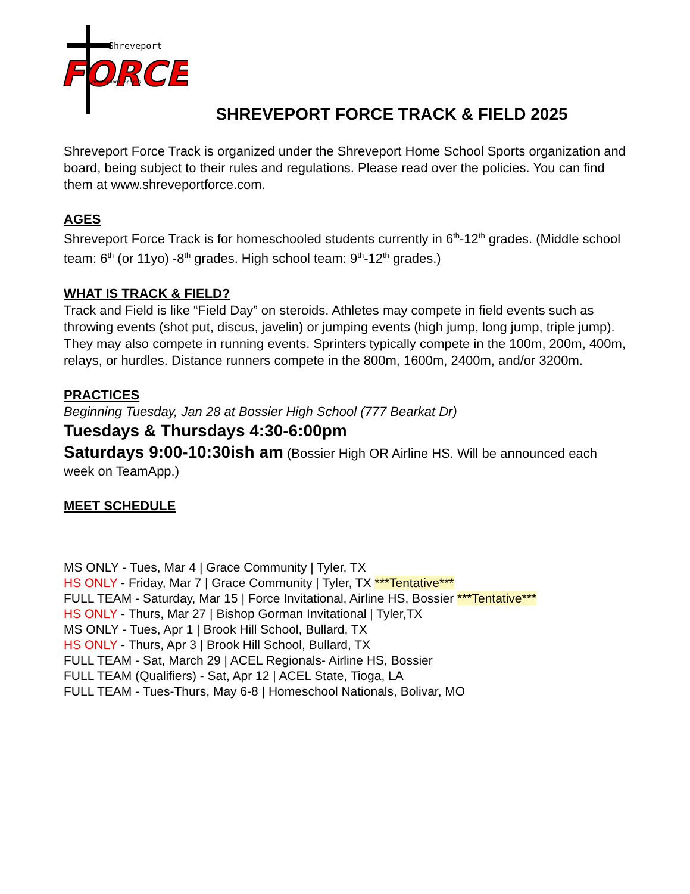Shreveport
FORCE
Homeschool Sports
SHREVEPORT FORCE TRACK & FIELD 2025
Shreveport Force Track is organized under the Shreveport Home School Sports organization and board, being subject to their rules and regulations. Please read over the policies. You can find them at www.shreveportforce.com.
AGES
Shreveport Force Track is for homeschooled students currently in 6<sup>th</sup>-12<sup>th</sup> grades. (Middle school team: 6<sup>th</sup> (or 11yo) -8<sup>th</sup> grades. High school team: 9<sup>th</sup>-12<sup>th</sup> grades.)
WHAT IS TRACK & FIELD?
Track and Field is like “Field Day” on steroids. Athletes may compete in field events such as throwing events (shot put, discus, javelin) or jumping events (high jump, long jump, triple jump). They may also compete in running events. Sprinters typically compete in the 100m, 200m, 400m, relays, or hurdles. Distance runners compete in the 800m, 1600m, 2400m, and/or 3200m.
PRACTICES
Beginning Tuesday, Jan 28 at Bossier High School (777 Bearkat Dr)
Tuesdays & Thursdays 4:30-6:00pm
Saturdays 9:00-10:30ish am (Bossier High OR Airline HS. Will be announced each week on TeamApp.)
MEET SCHEDULE
MS ONLY - Tues, Mar 4 | Grace Community | Tyler, TX
HS ONLY - Friday, Mar 7 | Grace Community | Tyler, TX ***Tentative***
FULL TEAM - Saturday, Mar 15 | Force Invitational, Airline HS, Bossier ***Tentative***
HS ONLY - Thurs, Mar 27 | Bishop Gorman Invitational | Tyler,TX
MS ONLY - Tues, Apr 1 | Brook Hill School, Bullard, TX
HS ONLY - Thurs, Apr 3 | Brook Hill School, Bullard, TX
FULL TEAM - Sat, March 29 | ACEL Regionals- Airline HS, Bossier
FULL TEAM (Qualifiers) - Sat, Apr 12 | ACEL State, Tioga, LA
FULL TEAM - Tues-Thurs, May 6-8 | Homeschool Nationals, Bolivar, MO